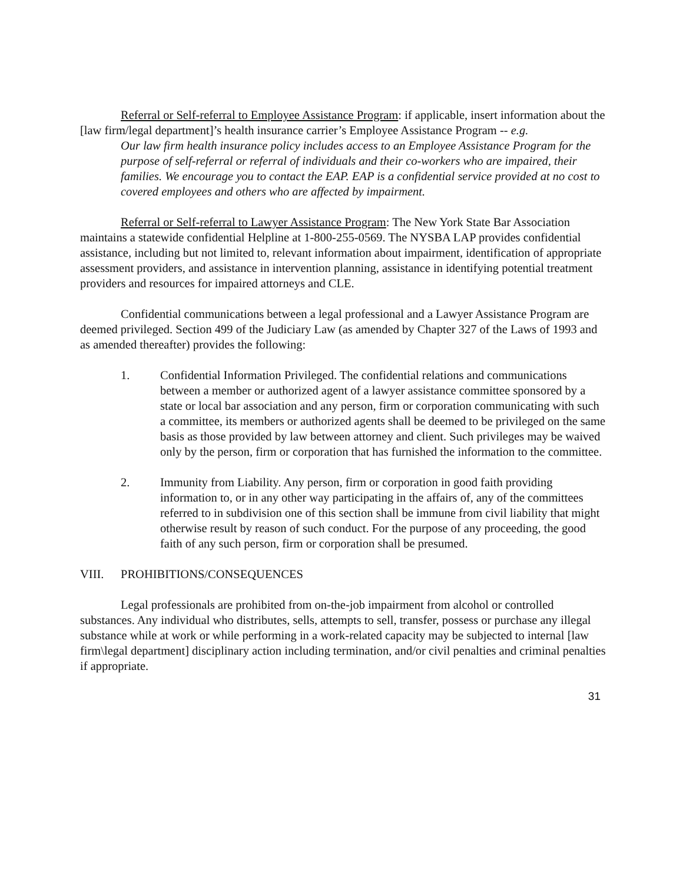Referral or Self-referral to Employee Assistance Program: if applicable, insert information about the [law firm/legal department]’s health insurance carrier’s Employee Assistance Program -- e.g.
Our law firm health insurance policy includes access to an Employee Assistance Program for the purpose of self-referral or referral of individuals and their co-workers who are impaired, their families. We encourage you to contact the EAP. EAP is a confidential service provided at no cost to covered employees and others who are affected by impairment.
Referral or Self-referral to Lawyer Assistance Program: The New York State Bar Association maintains a statewide confidential Helpline at 1-800-255-0569. The NYSBA LAP provides confidential assistance, including but not limited to, relevant information about impairment, identification of appropriate assessment providers, and assistance in intervention planning, assistance in identifying potential treatment providers and resources for impaired attorneys and CLE.
Confidential communications between a legal professional and a Lawyer Assistance Program are deemed privileged. Section 499 of the Judiciary Law (as amended by Chapter 327 of the Laws of 1993 and as amended thereafter) provides the following:
1. Confidential Information Privileged. The confidential relations and communications between a member or authorized agent of a lawyer assistance committee sponsored by a state or local bar association and any person, firm or corporation communicating with such a committee, its members or authorized agents shall be deemed to be privileged on the same basis as those provided by law between attorney and client. Such privileges may be waived only by the person, firm or corporation that has furnished the information to the committee.
2. Immunity from Liability. Any person, firm or corporation in good faith providing information to, or in any other way participating in the affairs of, any of the committees referred to in subdivision one of this section shall be immune from civil liability that might otherwise result by reason of such conduct. For the purpose of any proceeding, the good faith of any such person, firm or corporation shall be presumed.
VIII. PROHIBITIONS/CONSEQUENCES
Legal professionals are prohibited from on-the-job impairment from alcohol or controlled substances. Any individual who distributes, sells, attempts to sell, transfer, possess or purchase any illegal substance while at work or while performing in a work-related capacity may be subjected to internal [law firm\legal department] disciplinary action including termination, and/or civil penalties and criminal penalties if appropriate.
31